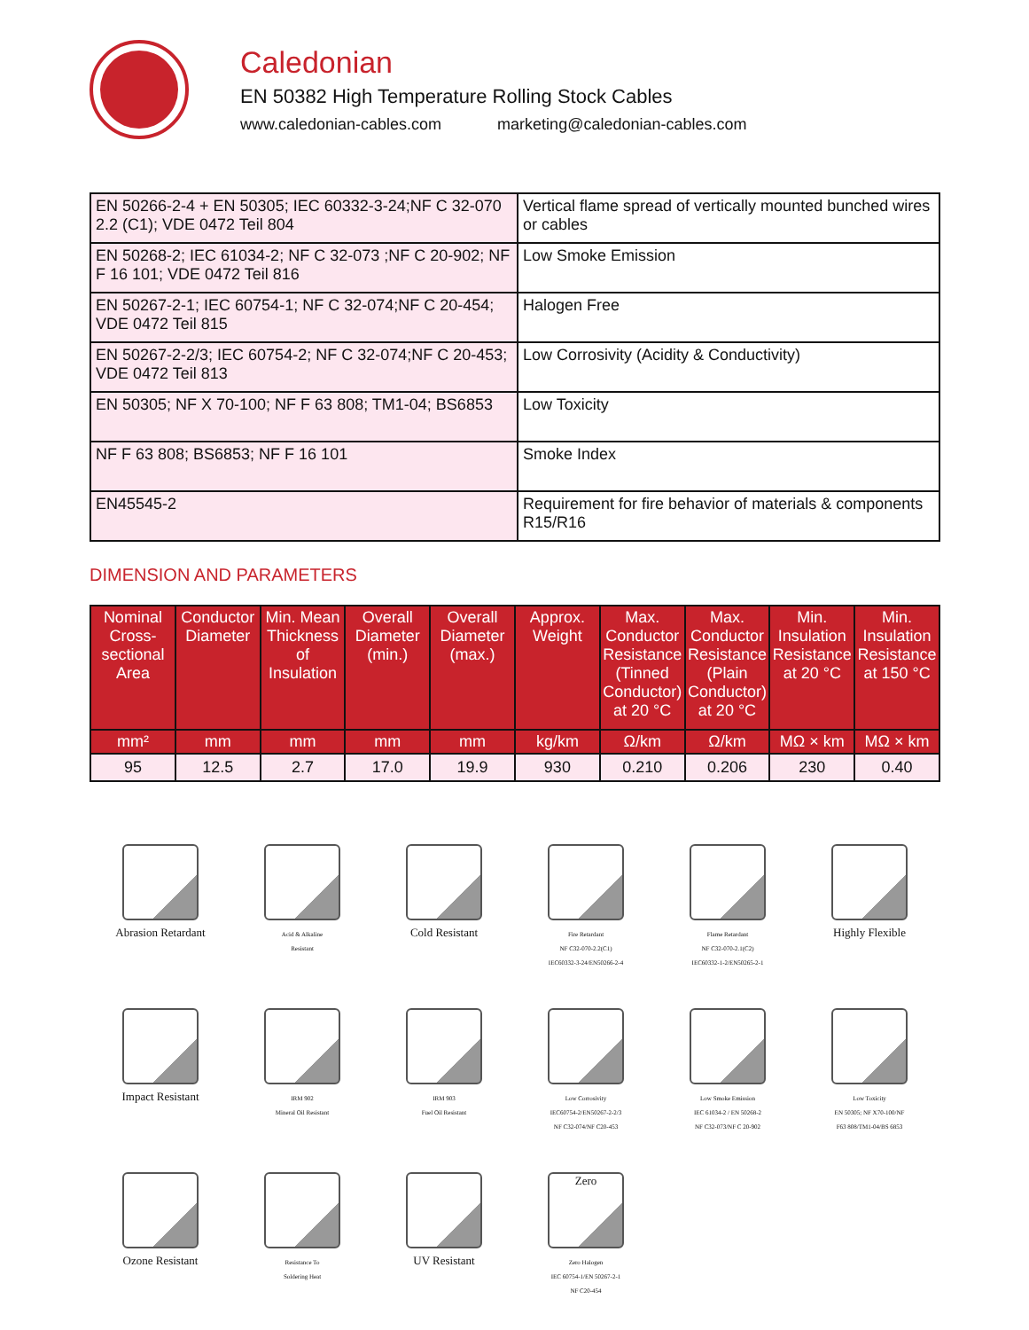Caledonian
EN 50382 High Temperature Rolling Stock Cables
www.caledonian-cables.com marketing@caledonian-cables.com
| EN 50266-2-4 + EN 50305; IEC 60332-3-24;NF C 32-070 2.2 (C1); VDE 0472 Teil 804 | Vertical flame spread of vertically mounted bunched wires or cables |
| EN 50268-2; IEC 61034-2; NF C 32-073 ;NF C 20-902; NF F 16 101; VDE 0472 Teil 816 | Low Smoke Emission |
| EN 50267-2-1; IEC 60754-1; NF C 32-074;NF C 20-454; VDE 0472 Teil 815 | Halogen Free |
| EN 50267-2-2/3; IEC 60754-2; NF C 32-074;NF C 20-453; VDE 0472 Teil 813 | Low Corrosivity (Acidity & Conductivity) |
| EN 50305; NF X 70-100; NF F 63 808; TM1-04; BS6853 | Low Toxicity |
| NF F 63 808; BS6853; NF F 16 101 | Smoke Index |
| EN45545-2 | Requirement for fire behavior of materials & components R15/R16 |
DIMENSION AND PARAMETERS
| Nominal Cross-sectional Area | Conductor Diameter | Min. Mean Thickness of Insulation | Overall Diameter (min.) | Overall Diameter (max.) | Approx. Weight | Max. Conductor Resistance (Tinned Conductor) at 20 °C | Max. Conductor Resistance (Plain Conductor) at 20 °C | Min. Insulation Resistance at 20 °C | Min. Insulation Resistance at 150 °C |
| --- | --- | --- | --- | --- | --- | --- | --- | --- | --- |
| mm² | mm | mm | mm | mm | kg/km | Ω/km | Ω/km | MΩ × km | MΩ × km |
| 95 | 12.5 | 2.7 | 17.0 | 19.9 | 930 | 0.210 | 0.206 | 230 | 0.40 |
Abrasion Retardant
Acid & Alkaline
Resistant
Cold Resistant
Fire Retardant
NF C32-070-2.2(C1)
IEC60332-3-24/EN50266-2-4
Flame Retardant
NF C32-070-2.1(C2)
IEC60332-1-2/EN50265-2-1
Highly Flexible
Impact Resistant
IRM 902
Mineral Oil Resistant
IRM 903
Fuel Oil Resistant
Low Corrosivity
IEC60754-2/EN50267-2-2/3
NF C32-074/NF C20-453
Low Smoke Emission
IEC 61034-2 / EN 50268-2
NF C32-073/NF C 20-902
Low Toxicity
EN 50305; NF X70-100/NF
F63 808/TM1-04/BS 6853
Ozone Resistant
Resistance To
Soldering Heat
UV Resistant
Zero
Zero Halogen
IEC 60754-1/EN 50267-2-1
NF C20-454